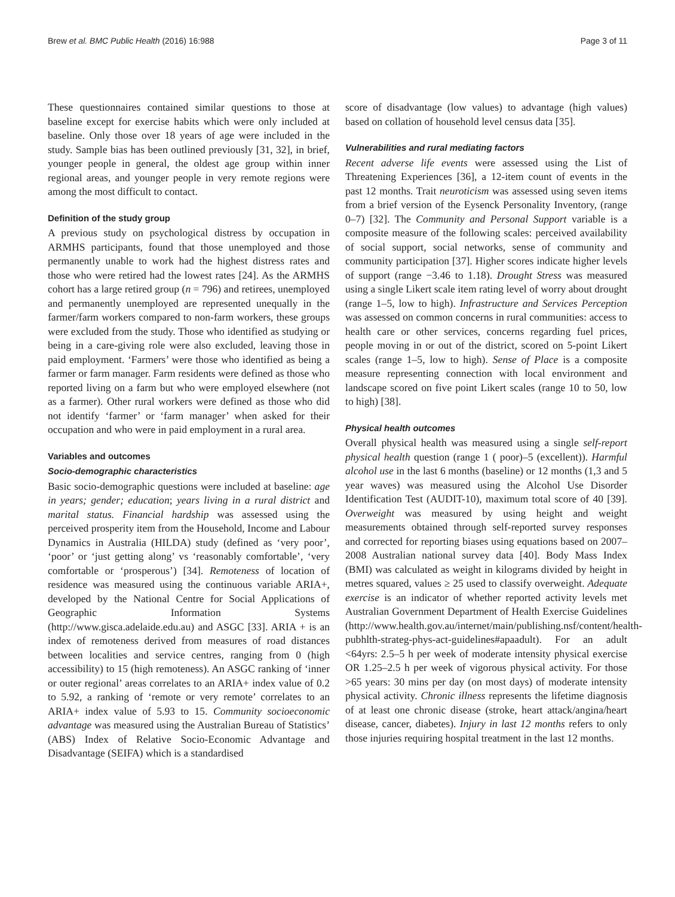Brew et al. BMC Public Health (2016) 16:988 Page 3 of 11
These questionnaires contained similar questions to those at baseline except for exercise habits which were only included at baseline. Only those over 18 years of age were included in the study. Sample bias has been outlined previously [31, 32], in brief, younger people in general, the oldest age group within inner regional areas, and younger people in very remote regions were among the most difficult to contact.
Definition of the study group
A previous study on psychological distress by occupation in ARMHS participants, found that those unemployed and those permanently unable to work had the highest distress rates and those who were retired had the lowest rates [24]. As the ARMHS cohort has a large retired group (n = 796) and retirees, unemployed and permanently unemployed are represented unequally in the farmer/farm workers compared to non-farm workers, these groups were excluded from the study. Those who identified as studying or being in a care-giving role were also excluded, leaving those in paid employment. ‘Farmers’ were those who identified as being a farmer or farm manager. Farm residents were defined as those who reported living on a farm but who were employed elsewhere (not as a farmer). Other rural workers were defined as those who did not identify ‘farmer’ or ‘farm manager’ when asked for their occupation and who were in paid employment in a rural area.
Variables and outcomes
Socio-demographic characteristics
Basic socio-demographic questions were included at baseline: age in years; gender; education; years living in a rural district and marital status. Financial hardship was assessed using the perceived prosperity item from the Household, Income and Labour Dynamics in Australia (HILDA) study (defined as ‘very poor’, ‘poor’ or ‘just getting along’ vs ‘reasonably comfortable’, ‘very comfortable or ‘prosperous’) [34]. Remoteness of location of residence was measured using the continuous variable ARIA+, developed by the National Centre for Social Applications of Geographic Information Systems (http://www.gisca.adelaide.edu.au) and ASGC [33]. ARIA + is an index of remoteness derived from measures of road distances between localities and service centres, ranging from 0 (high accessibility) to 15 (high remoteness). An ASGC ranking of ‘inner or outer regional’ areas correlates to an ARIA+ index value of 0.2 to 5.92, a ranking of ‘remote or very remote’ correlates to an ARIA+ index value of 5.93 to 15. Community socioeconomic advantage was measured using the Australian Bureau of Statistics’ (ABS) Index of Relative Socio-Economic Advantage and Disadvantage (SEIFA) which is a standardised
score of disadvantage (low values) to advantage (high values) based on collation of household level census data [35].
Vulnerabilities and rural mediating factors
Recent adverse life events were assessed using the List of Threatening Experiences [36], a 12-item count of events in the past 12 months. Trait neuroticism was assessed using seven items from a brief version of the Eysenck Personality Inventory, (range 0–7) [32]. The Community and Personal Support variable is a composite measure of the following scales: perceived availability of social support, social networks, sense of community and community participation [37]. Higher scores indicate higher levels of support (range −3.46 to 1.18). Drought Stress was measured using a single Likert scale item rating level of worry about drought (range 1–5, low to high). Infrastructure and Services Perception was assessed on common concerns in rural communities: access to health care or other services, concerns regarding fuel prices, people moving in or out of the district, scored on 5-point Likert scales (range 1–5, low to high). Sense of Place is a composite measure representing connection with local environment and landscape scored on five point Likert scales (range 10 to 50, low to high) [38].
Physical health outcomes
Overall physical health was measured using a single self-report physical health question (range 1 ( poor)–5 (excellent)). Harmful alcohol use in the last 6 months (baseline) or 12 months (1,3 and 5 year waves) was measured using the Alcohol Use Disorder Identification Test (AUDIT-10), maximum total score of 40 [39]. Overweight was measured by using height and weight measurements obtained through self-reported survey responses and corrected for reporting biases using equations based on 2007–2008 Australian national survey data [40]. Body Mass Index (BMI) was calculated as weight in kilograms divided by height in metres squared, values ≥ 25 used to classify overweight. Adequate exercise is an indicator of whether reported activity levels met Australian Government Department of Health Exercise Guidelines (http://www.health.gov.au/internet/main/publishing.nsf/content/health-pubhlth-strateg-phys-act-guidelines#apaadult). For an adult <64yrs: 2.5–5 h per week of moderate intensity physical exercise OR 1.25–2.5 h per week of vigorous physical activity. For those >65 years: 30 mins per day (on most days) of moderate intensity physical activity. Chronic illness represents the lifetime diagnosis of at least one chronic disease (stroke, heart attack/angina/heart disease, cancer, diabetes). Injury in last 12 months refers to only those injuries requiring hospital treatment in the last 12 months.